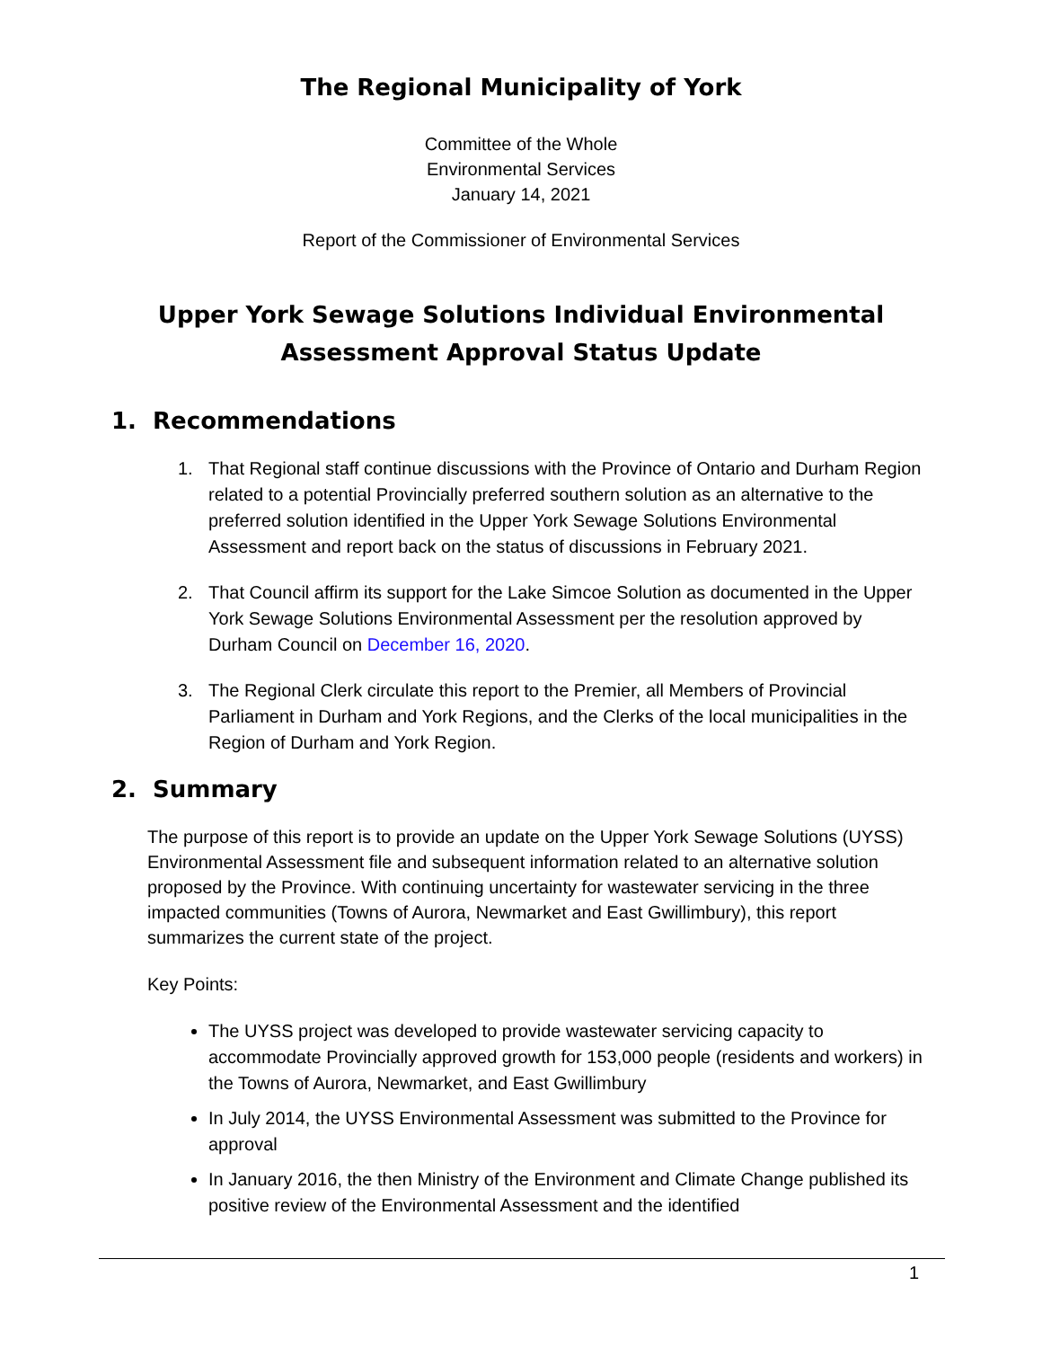The Regional Municipality of York
Committee of the Whole
Environmental Services
January 14, 2021
Report of the Commissioner of Environmental Services
Upper York Sewage Solutions Individual Environmental Assessment Approval Status Update
1. Recommendations
1. That Regional staff continue discussions with the Province of Ontario and Durham Region related to a potential Provincially preferred southern solution as an alternative to the preferred solution identified in the Upper York Sewage Solutions Environmental Assessment and report back on the status of discussions in February 2021.
2. That Council affirm its support for the Lake Simcoe Solution as documented in the Upper York Sewage Solutions Environmental Assessment per the resolution approved by Durham Council on December 16, 2020.
3. The Regional Clerk circulate this report to the Premier, all Members of Provincial Parliament in Durham and York Regions, and the Clerks of the local municipalities in the Region of Durham and York Region.
2. Summary
The purpose of this report is to provide an update on the Upper York Sewage Solutions (UYSS) Environmental Assessment file and subsequent information related to an alternative solution proposed by the Province. With continuing uncertainty for wastewater servicing in the three impacted communities (Towns of Aurora, Newmarket and East Gwillimbury), this report summarizes the current state of the project.
Key Points:
The UYSS project was developed to provide wastewater servicing capacity to accommodate Provincially approved growth for 153,000 people (residents and workers) in the Towns of Aurora, Newmarket, and East Gwillimbury
In July 2014, the UYSS Environmental Assessment was submitted to the Province for approval
In January 2016, the then Ministry of the Environment and Climate Change published its positive review of the Environmental Assessment and the identified
1